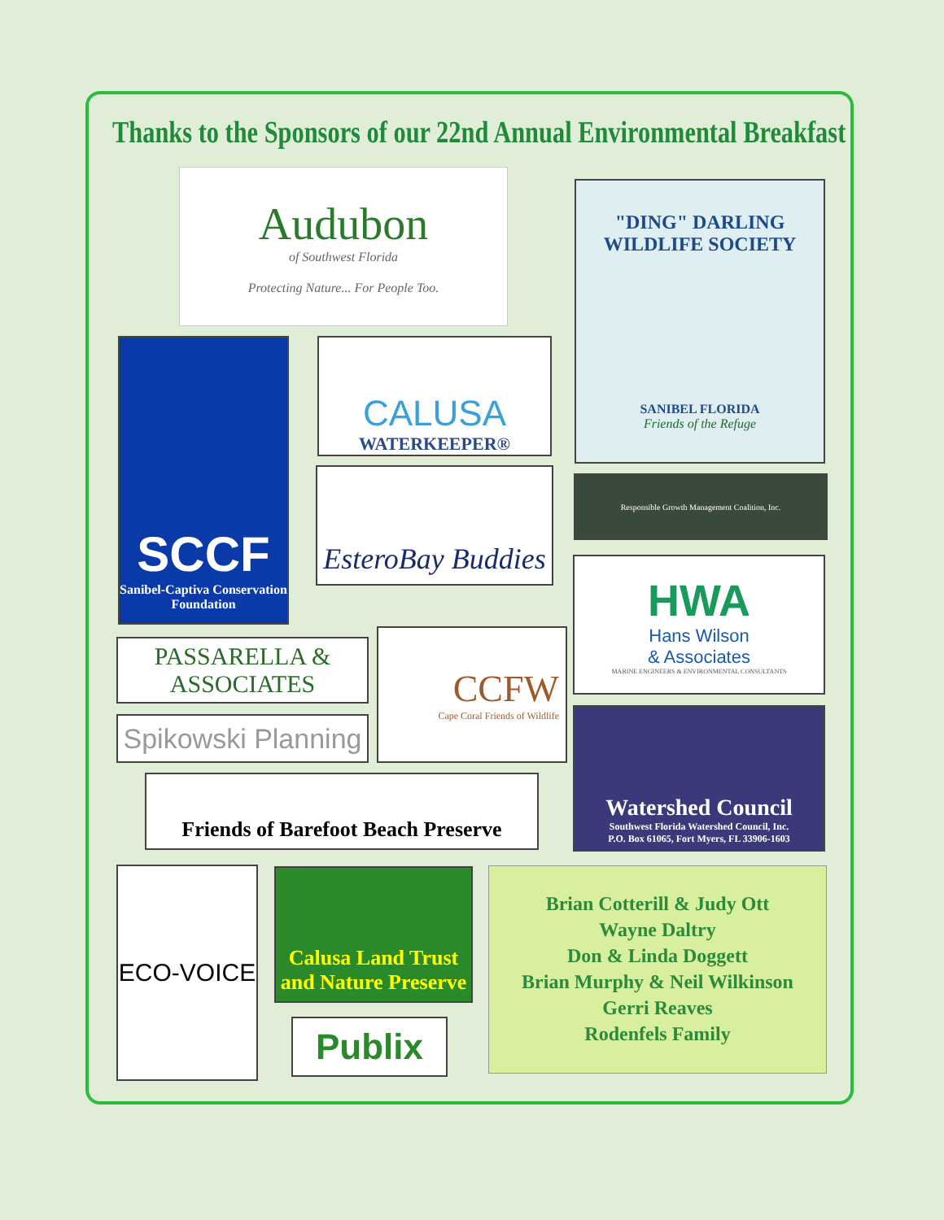Thanks to the Sponsors of our 22nd Annual Environmental Breakfast
Audubon
of Southwest Florida
Protecting Nature... For People Too.
"DING" DARLING WILDLIFE SOCIETY
SANIBEL FLORIDA
Friends of the Refuge
SCCF
Sanibel-Captiva Conservation Foundation
CALUSA
WATERKEEPER®
EsteroBay Buddies Responsible Growth Management Coalition, Inc.
HWA
Hans Wilson
& Associates
MARINE ENGINEERS & ENVIRONMENTAL CONSULTANTS
PASSARELLA & ASSOCIATES
CCFW
Cape Coral Friends of Wildlife
Spikowski Planning
Watershed Council
Southwest Florida Watershed Council, Inc.
P.O. Box 61065, Fort Myers, FL 33906-1603
Friends of Barefoot Beach Preserve
ECO-VOICE
Calusa Land Trust and Nature Preserve
Publix
Brian Cotterill & Judy Ott
Wayne Daltry
Don & Linda Doggett
Brian Murphy & Neil Wilkinson
Gerri Reaves
Rodenfels Family